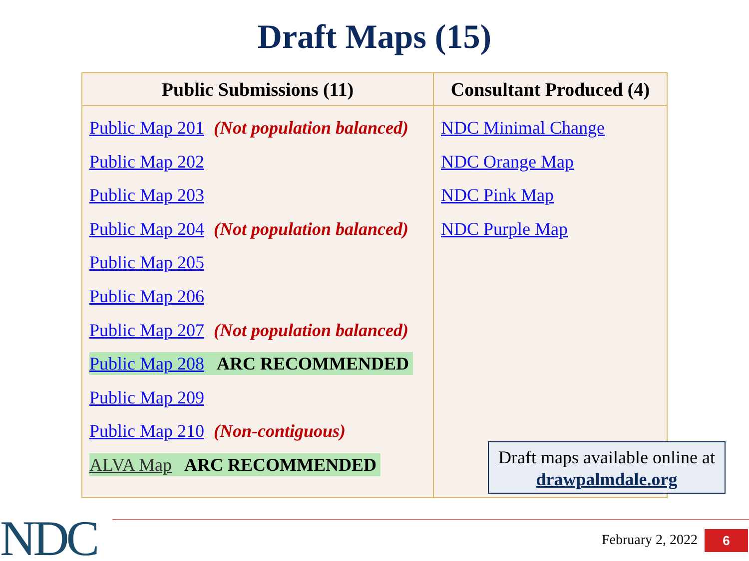Draft Maps (15)
| Public Submissions (11) | Consultant Produced (4) |
| --- | --- |
| Public Map 201 (Not population balanced) Public Map 202 Public Map 203 Public Map 204 (Not population balanced) Public Map 205 Public Map 206 Public Map 207 (Not population balanced) Public Map 208 ARC RECOMMENDED Public Map 209 Public Map 210 (Non-contiguous) ALVA Map ARC RECOMMENDED | NDC Minimal Change NDC Orange Map NDC Pink Map NDC Purple Map |
Draft maps available online at
drawpalmdale.org
NDC February 2, 2022 6